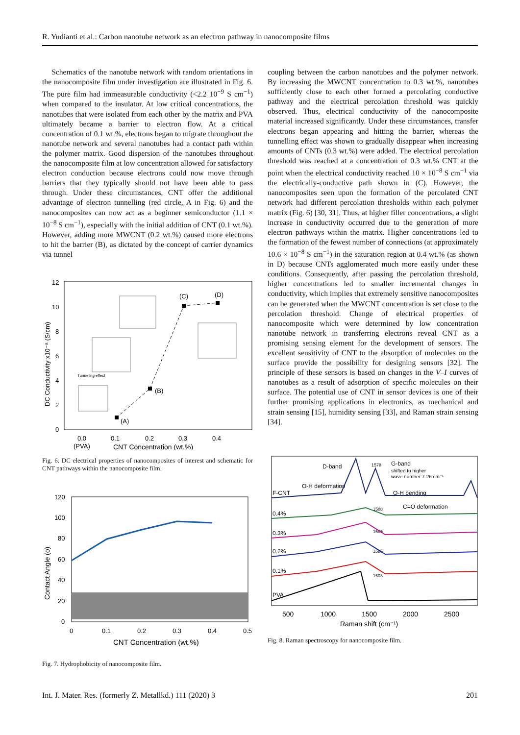R. Yudianti et al.: Carbon nanotube network as an electron pathway in nanocomposite films
Schematics of the nanotube network with random orientations in the nanocomposite film under investigation are illustrated in Fig. 6. The pure film had immeasurable conductivity (<2.2 10<sup>−9</sup> S cm<sup>−1</sup>) when compared to the insulator. At low critical concentrations, the nanotubes that were isolated from each other by the matrix and PVA ultimately became a barrier to electron flow. At a critical concentration of 0.1 wt.%, electrons began to migrate throughout the nanotube network and several nanotubes had a contact path within the polymer matrix. Good dispersion of the nanotubes throughout the nanocomposite film at low concentration allowed for satisfactory electron conduction because electrons could now move through barriers that they typically should not have been able to pass through. Under these circumstances, CNT offer the additional advantage of electron tunnelling (red circle, A in Fig. 6) and the nanocomposites can now act as a beginner semiconductor (1.1 × 10<sup>−8</sup> S cm<sup>−1</sup>), especially with the initial addition of CNT (0.1 wt.%). However, adding more MWCNT (0.2 wt.%) caused more electrons to hit the barrier (B), as dictated by the concept of carrier dynamics via tunnel
12
10
8
6
4
2
0
DC Conductivity x10⁻⁸ (S/cm)
0.0
0.1
0.2
0.3
0.4
(PVA)
CNT Concentration (wt.%)
(A)
(B)
(C)
(D)
Tunneling effect
Fig. 6. DC electrical properties of nanocomposites of interest and schematic for CNT pathways within the nanocomposite film.
120
100
80
60
40
20
0
0
0.1
0.2
0.3
0.4
0.5
CNT Concentration (wt.%)
Contact Angle (o)
Fig. 7. Hydrophobicity of nanocomposite film.
coupling between the carbon nanotubes and the polymer network. By increasing the MWCNT concentration to 0.3 wt.%, nanotubes sufficiently close to each other formed a percolating conductive pathway and the electrical percolation threshold was quickly observed. Thus, electrical conductivity of the nanocomposite material increased significantly. Under these circumstances, transfer electrons began appearing and hitting the barrier, whereas the tunnelling effect was shown to gradually disappear when increasing amounts of CNTs (0.3 wt.%) were added. The electrical percolation threshold was reached at a concentration of 0.3 wt.% CNT at the point when the electrical conductivity reached 10 × 10<sup>−8</sup> S cm<sup>−1</sup> via the electrically-conductive path shown in (C). However, the nanocomposites seen upon the formation of the percolated CNT network had different percolation thresholds within each polymer matrix (Fig. 6) [30, 31]. Thus, at higher filler concentrations, a slight increase in conductivity occurred due to the generation of more electron pathways within the matrix. Higher concentrations led to the formation of the fewest number of connections (at approximately 10.6 × 10<sup>−8</sup> S cm<sup>−1</sup>) in the saturation region at 0.4 wt.% (as shown in D) because CNTs agglomerated much more easily under these conditions. Consequently, after passing the percolation threshold, higher concentrations led to smaller incremental changes in conductivity, which implies that extremely sensitive nanocomposites can be generated when the MWCNT concentration is set close to the percolation threshold. Change of electrical properties of nanocomposite which were determined by low concentration nanotube network in transferring electrons reveal CNT as a promising sensing element for the development of sensors. The excellent sensitivity of CNT to the absorption of molecules on the surface provide the possibility for designing sensors [32]. The principle of these sensors is based on changes in the V–I curves of nanotubes as a result of adsorption of specific molecules on their surface. The potential use of CNT in sensor devices is one of their further promising applications in electronics, as mechanical and strain sensing [15], humidity sensing [33], and Raman strain sensing [34].
D-band
1578
G-band
shifted to higher
wave number 7-26 cm⁻¹
O-H deformation
O-H bending
C=O deformation
F-CNT
0.4%
0.3%
0.2%
0.1%
PVA
1588
1585
1585
1603
500
1000
1500
2000
2500
Raman shift (cm⁻¹)
Fig. 8. Raman spectroscopy for nanocomposite film.
Int. J. Mater. Res. (formerly Z. Metallkd.) 111 (2020) 3 201